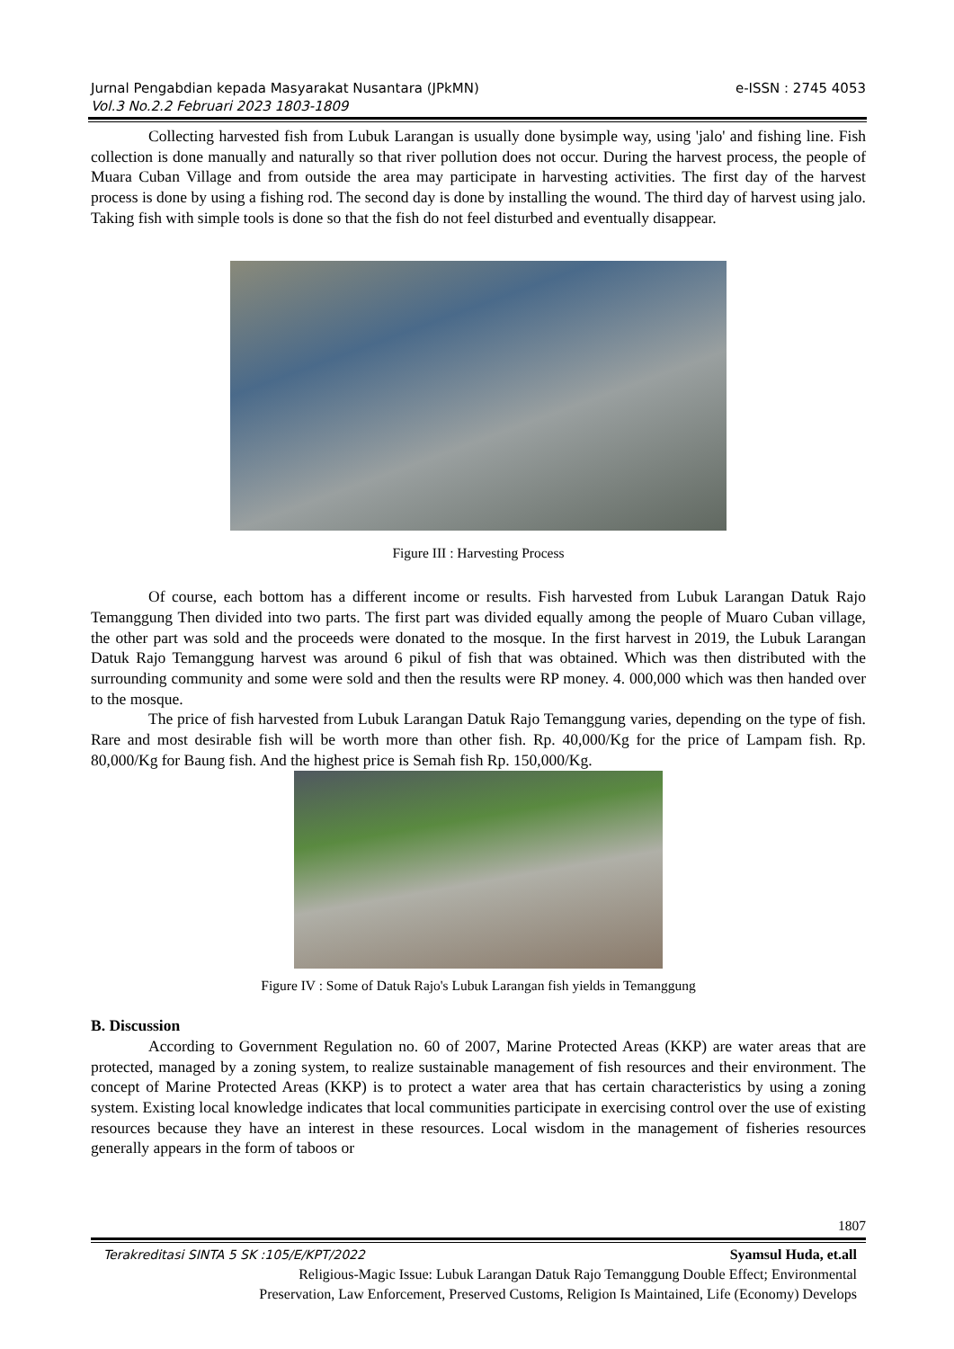e-ISSN : 2745 4053 Jurnal Pengabdian kepada Masyarakat Nusantara (JPkMN)
Vol.3 No.2.2 Februari 2023 1803-1809
Collecting harvested fish from Lubuk Larangan is usually done bysimple way, using 'jalo' and fishing line. Fish collection is done manually and naturally so that river pollution does not occur. During the harvest process, the people of Muara Cuban Village and from outside the area may participate in harvesting activities. The first day of the harvest process is done by using a fishing rod. The second day is done by installing the wound. The third day of harvest using jalo. Taking fish with simple tools is done so that the fish do not feel disturbed and eventually disappear.
Figure III : Harvesting Process
Of course, each bottom has a different income or results. Fish harvested from Lubuk Larangan Datuk Rajo Temanggung Then divided into two parts. The first part was divided equally among the people of Muaro Cuban village, the other part was sold and the proceeds were donated to the mosque. In the first harvest in 2019, the Lubuk Larangan Datuk Rajo Temanggung harvest was around 6 pikul of fish that was obtained. Which was then distributed with the surrounding community and some were sold and then the results were RP money. 4. 000,000 which was then handed over to the mosque.
The price of fish harvested from Lubuk Larangan Datuk Rajo Temanggung varies, depending on the type of fish. Rare and most desirable fish will be worth more than other fish. Rp. 40,000/Kg for the price of Lampam fish. Rp. 80,000/Kg for Baung fish. And the highest price is Semah fish Rp. 150,000/Kg.
Figure IV : Some of Datuk Rajo's Lubuk Larangan fish yields in Temanggung
B. Discussion
According to Government Regulation no. 60 of 2007, Marine Protected Areas (KKP) are water areas that are protected, managed by a zoning system, to realize sustainable management of fish resources and their environment. The concept of Marine Protected Areas (KKP) is to protect a water area that has certain characteristics by using a zoning system. Existing local knowledge indicates that local communities participate in exercising control over the use of existing resources because they have an interest in these resources. Local wisdom in the management of fisheries resources generally appears in the form of taboos or
1807
Syamsul Huda, et.all Terakreditasi SINTA 5 SK :105/E/KPT/2022
Religious-Magic Issue: Lubuk Larangan Datuk Rajo Temanggung Double Effect; Environmental
Preservation, Law Enforcement, Preserved Customs, Religion Is Maintained, Life (Economy) Develops